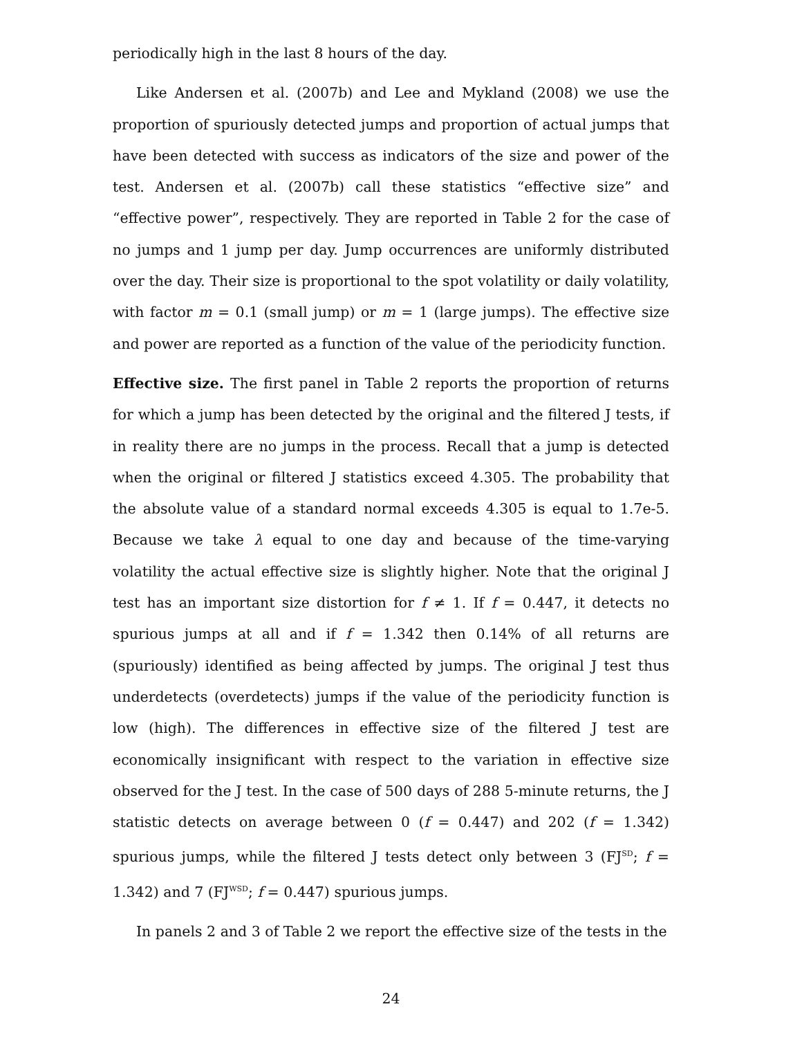periodically high in the last 8 hours of the day.
Like Andersen et al. (2007b) and Lee and Mykland (2008) we use the proportion of spuriously detected jumps and proportion of actual jumps that have been detected with success as indicators of the size and power of the test. Andersen et al. (2007b) call these statistics “effective size” and “effective power”, respectively. They are reported in Table 2 for the case of no jumps and 1 jump per day. Jump occurrences are uniformly distributed over the day. Their size is proportional to the spot volatility or daily volatility, with factor m = 0.1 (small jump) or m = 1 (large jumps). The effective size and power are reported as a function of the value of the periodicity function.
Effective size. The first panel in Table 2 reports the proportion of returns for which a jump has been detected by the original and the filtered J tests, if in reality there are no jumps in the process. Recall that a jump is detected when the original or filtered J statistics exceed 4.305. The probability that the absolute value of a standard normal exceeds 4.305 is equal to 1.7e-5. Because we take λ equal to one day and because of the time-varying volatility the actual effective size is slightly higher. Note that the original J test has an important size distortion for f ≠ 1. If f = 0.447, it detects no spurious jumps at all and if f = 1.342 then 0.14% of all returns are (spuriously) identified as being affected by jumps. The original J test thus underdetects (overdetects) jumps if the value of the periodicity function is low (high). The differences in effective size of the filtered J test are economically insignificant with respect to the variation in effective size observed for the J test. In the case of 500 days of 288 5-minute returns, the J statistic detects on average between 0 (f = 0.447) and 202 (f = 1.342) spurious jumps, while the filtered J tests detect only between 3 (FJ<sup>SD</sup>; f = 1.342) and 7 (FJ<sup>WSD</sup>; f = 0.447) spurious jumps.
In panels 2 and 3 of Table 2 we report the effective size of the tests in the
24